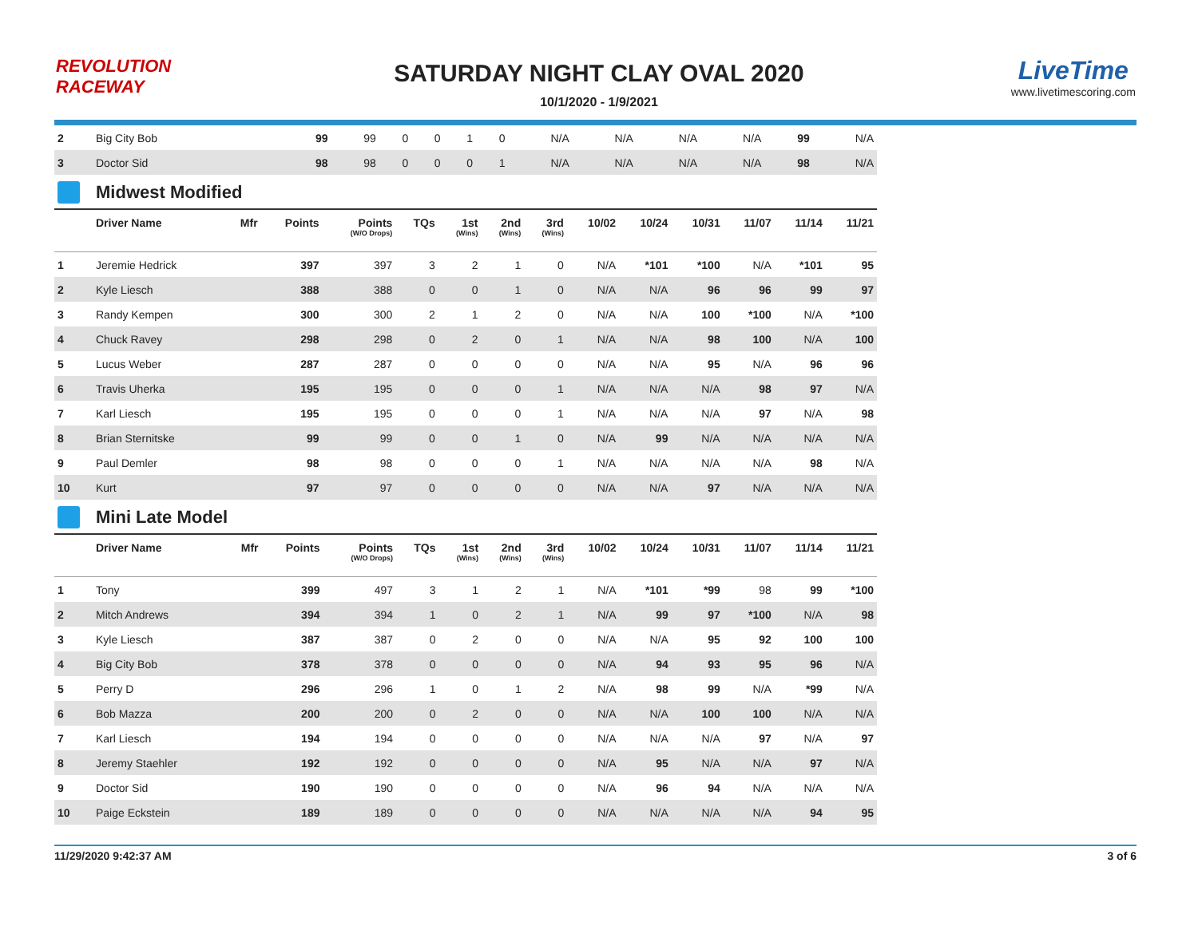REVOLUTION RACEWAY
SATURDAY NIGHT CLAY OVAL 2020
10/1/2020 - 1/9/2021
LiveTime
www.livetimescoring.com
| 2 | Big City Bob | | 99 | 99 | 0 | 0 | 1 | 0 | N/A | N/A | N/A | N/A | 99 | N/A |
| 3 | Doctor Sid | | 98 | 98 | 0 | 0 | 0 | 1 | N/A | N/A | N/A | N/A | 98 | N/A |
Midwest Modified
| | Driver Name | Mfr | Points | Points (W/O Drops) | TQs | 1st (Wins) | 2nd (Wins) | 3rd (Wins) | 10/02 | 10/24 | 10/31 | 11/07 | 11/14 | 11/21 |
| --- | --- | --- | --- | --- | --- | --- | --- | --- | --- | --- | --- | --- | --- | --- |
| 1 | Jeremie Hedrick | | 397 | 397 | 3 | 2 | 1 | 0 | N/A | *101 | *100 | N/A | *101 | 95 |
| 2 | Kyle Liesch | | 388 | 388 | 0 | 0 | 1 | 0 | N/A | N/A | 96 | 96 | 99 | 97 |
| 3 | Randy Kempen | | 300 | 300 | 2 | 1 | 2 | 0 | N/A | N/A | 100 | *100 | N/A | *100 |
| 4 | Chuck Ravey | | 298 | 298 | 0 | 2 | 0 | 1 | N/A | N/A | 98 | 100 | N/A | 100 |
| 5 | Lucus Weber | | 287 | 287 | 0 | 0 | 0 | 0 | N/A | N/A | 95 | N/A | 96 | 96 |
| 6 | Travis Uherka | | 195 | 195 | 0 | 0 | 0 | 1 | N/A | N/A | N/A | 98 | 97 | N/A |
| 7 | Karl Liesch | | 195 | 195 | 0 | 0 | 0 | 1 | N/A | N/A | N/A | 97 | N/A | 98 |
| 8 | Brian Sternitske | | 99 | 99 | 0 | 0 | 1 | 0 | N/A | 99 | N/A | N/A | N/A | N/A |
| 9 | Paul Demler | | 98 | 98 | 0 | 0 | 0 | 1 | N/A | N/A | N/A | N/A | 98 | N/A |
| 10 | Kurt | | 97 | 97 | 0 | 0 | 0 | 0 | N/A | N/A | 97 | N/A | N/A | N/A |
Mini Late Model
| | Driver Name | Mfr | Points | Points (W/O Drops) | TQs | 1st (Wins) | 2nd (Wins) | 3rd (Wins) | 10/02 | 10/24 | 10/31 | 11/07 | 11/14 | 11/21 |
| --- | --- | --- | --- | --- | --- | --- | --- | --- | --- | --- | --- | --- | --- | --- |
| 1 | Tony | | 399 | 497 | 3 | 1 | 2 | 1 | N/A | *101 | *99 | 98 | 99 | *100 |
| 2 | Mitch Andrews | | 394 | 394 | 1 | 0 | 2 | 1 | N/A | 99 | 97 | *100 | N/A | 98 |
| 3 | Kyle Liesch | | 387 | 387 | 0 | 2 | 0 | 0 | N/A | N/A | 95 | 92 | 100 | 100 |
| 4 | Big City Bob | | 378 | 378 | 0 | 0 | 0 | 0 | N/A | 94 | 93 | 95 | 96 | N/A |
| 5 | Perry D | | 296 | 296 | 1 | 0 | 1 | 2 | N/A | 98 | 99 | N/A | *99 | N/A |
| 6 | Bob Mazza | | 200 | 200 | 0 | 2 | 0 | 0 | N/A | N/A | 100 | 100 | N/A | N/A |
| 7 | Karl Liesch | | 194 | 194 | 0 | 0 | 0 | 0 | N/A | N/A | N/A | 97 | N/A | 97 |
| 8 | Jeremy Staehler | | 192 | 192 | 0 | 0 | 0 | 0 | N/A | 95 | N/A | N/A | 97 | N/A |
| 9 | Doctor Sid | | 190 | 190 | 0 | 0 | 0 | 0 | N/A | 96 | 94 | N/A | N/A | N/A |
| 10 | Paige Eckstein | | 189 | 189 | 0 | 0 | 0 | 0 | N/A | N/A | N/A | N/A | 94 | 95 |
11/29/2020 9:42:37 AM 3 of 6